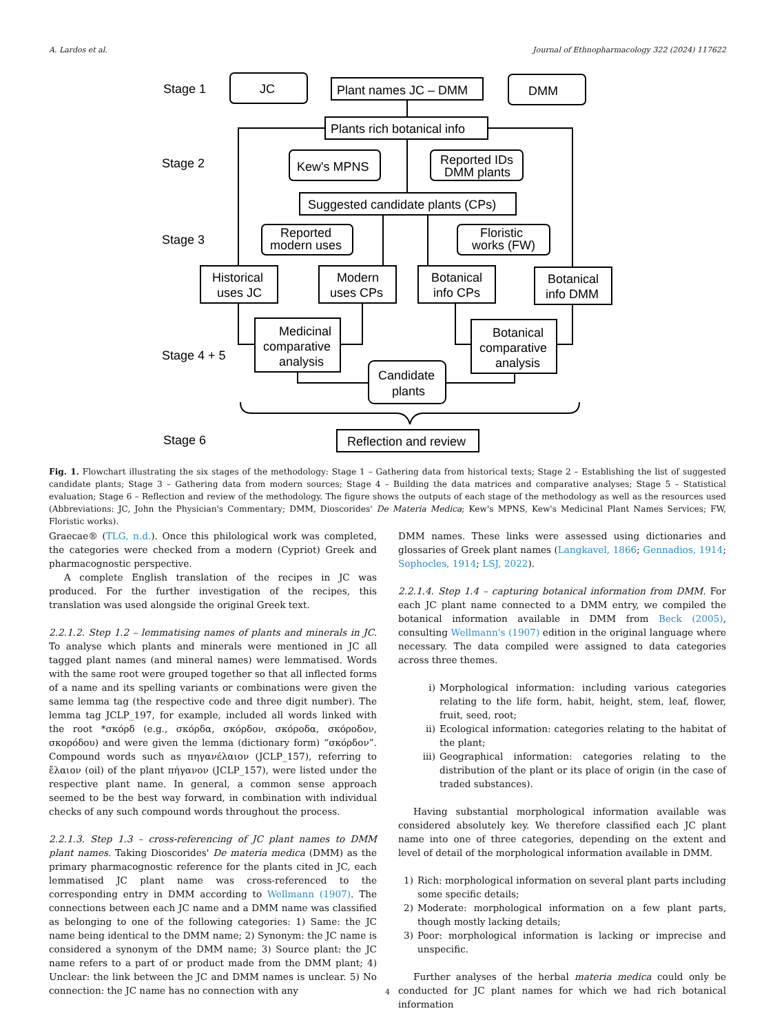A. Lardos et al. Journal of Ethnopharmacology 322 (2024) 117622
Stage 1
JC
Plant names JC – DMM
DMM
Plants rich botanical info
Stage 2
Kew's MPNS
Reported IDs
DMM plants
Suggested candidate plants (CPs)
Stage 3
Reported
modern uses
Floristic
works (FW)
Historical
uses JC
Modern
uses CPs
Botanical
info CPs
Botanical
info DMM
Medicinal
comparative
analysis
Botanical
comparative
analysis
Stage 4 + 5
Candidate
plants
Stage 6
Reflection and review
Fig. 1. Flowchart illustrating the six stages of the methodology: Stage 1 – Gathering data from historical texts; Stage 2 – Establishing the list of suggested candidate plants; Stage 3 – Gathering data from modern sources; Stage 4 – Building the data matrices and comparative analyses; Stage 5 – Statistical evaluation; Stage 6 – Reflection and review of the methodology. The figure shows the outputs of each stage of the methodology as well as the resources used (Abbreviations: JC, John the Physician's Commentary; DMM, Dioscorides' De Materia Medica; Kew's MPNS, Kew's Medicinal Plant Names Services; FW, Floristic works).
Graecae® (TLG, n.d.). Once this philological work was completed, the categories were checked from a modern (Cypriot) Greek and pharmacognostic perspective.
A complete English translation of the recipes in JC was produced. For the further investigation of the recipes, this translation was used alongside the original Greek text.
2.2.1.2. Step 1.2 – lemmatising names of plants and minerals in JC. To analyse which plants and minerals were mentioned in JC all tagged plant names (and mineral names) were lemmatised. Words with the same root were grouped together so that all inflected forms of a name and its spelling variants or combinations were given the same lemma tag (the respective code and three digit number). The lemma tag JCLP_197, for example, included all words linked with the root *σκόρδ (e.g., σκόρδα, σκόρδον, σκόροδα, σκόροδον, σκορόδου) and were given the lemma (dictionary form) “σκόρδον”. Compound words such as πηγανέλαιον (JCLP_157), referring to ἔλαιον (oil) of the plant πήγανον (JCLP_157), were listed under the respective plant name. In general, a common sense approach seemed to be the best way forward, in combination with individual checks of any such compound words throughout the process.
2.2.1.3. Step 1.3 – cross-referencing of JC plant names to DMM plant names. Taking Dioscorides' De materia medica (DMM) as the primary pharmacognostic reference for the plants cited in JC, each lemmatised JC plant name was cross-referenced to the corresponding entry in DMM according to Wellmann (1907). The connections between each JC name and a DMM name was classified as belonging to one of the following categories: 1) Same: the JC name being identical to the DMM name; 2) Synonym: the JC name is considered a synonym of the DMM name; 3) Source plant: the JC name refers to a part of or product made from the DMM plant; 4) Unclear: the link between the JC and DMM names is unclear. 5) No connection: the JC name has no connection with any
DMM names. These links were assessed using dictionaries and glossaries of Greek plant names (Langkavel, 1866; Gennadios, 1914; Sophocles, 1914; LSJ, 2022).
2.2.1.4. Step 1.4 – capturing botanical information from DMM. For each JC plant name connected to a DMM entry, we compiled the botanical information available in DMM from Beck (2005), consulting Wellmann's (1907) edition in the original language where necessary. The data compiled were assigned to data categories across three themes.
i) Morphological information: including various categories relating to the life form, habit, height, stem, leaf, flower, fruit, seed, root;
ii) Ecological information: categories relating to the habitat of the plant;
iii) Geographical information: categories relating to the distribution of the plant or its place of origin (in the case of traded substances).
Having substantial morphological information available was considered absolutely key. We therefore classified each JC plant name into one of three categories, depending on the extent and level of detail of the morphological information available in DMM.
1) Rich: morphological information on several plant parts including some specific details;
2) Moderate: morphological information on a few plant parts, though mostly lacking details;
3) Poor: morphological information is lacking or imprecise and unspecific.
Further analyses of the herbal materia medica could only be conducted for JC plant names for which we had rich botanical information
4